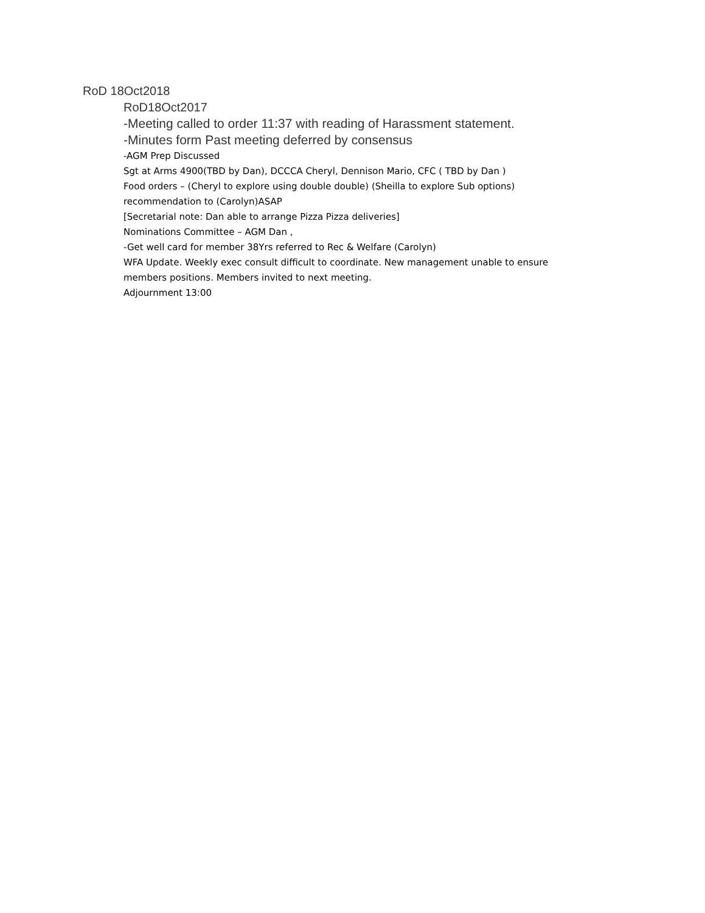RoD 18Oct2018
RoD18Oct2017
-Meeting called to order 11:37 with reading of Harassment statement.
-Minutes form Past meeting deferred by consensus
-AGM Prep Discussed
Sgt at Arms 4900(TBD by Dan), DCCCA Cheryl, Dennison Mario, CFC ( TBD by Dan )
Food orders – (Cheryl to explore using double double) (Sheilla to explore Sub options) recommendation to (Carolyn)ASAP
[Secretarial note: Dan able to arrange Pizza Pizza deliveries]
Nominations Committee – AGM Dan ,
-Get well card for member 38Yrs referred to Rec & Welfare (Carolyn)
WFA Update. Weekly exec consult difficult to coordinate. New management unable to ensure members positions. Members invited to next meeting.
Adjournment 13:00